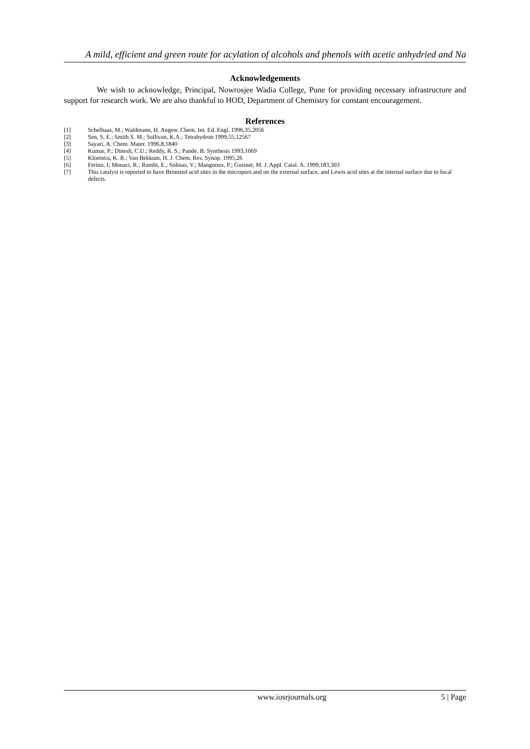A mild, efficient and green route for acylation of alcohols and phenols with acetic anhydried and Na
Acknowledgements
We wish to acknowledge, Principal, Nowrosjee Wadia College, Pune for providing necessary infrastructure and support for research work. We are also thankful to HOD, Department of Chemistry for constant encouragement.
References
[1] Schelhaas, M.; Waldmann, H. Angew. Chem. Int. Ed. Engl. 1996,35,2056
[2] Sen, S. E.; Smith S. M.; Sullivan, K.A.; Tetrahydron 1999,55,12567
[3] Sayari, A. Chem. Mater. 1996,8,1840
[4] Kumar, P.; Dinesh, C.U.; Reddy, R. S.; Pande, B. Synthesis 1993,1069
[5] Kloetstra, K. R.; Van Bekkum, H. J. Chem. Res. Synop. 1995,26
[6] Ferino, I; Monaci, R.; Rombi, E.; Solinas, V.; Mangnoux, P.; Guisnet, M. J. Appl. Catal. A. 1999,183,303
[7] This catalyst is reported to have Bronsted acid sites in the micropors and on the external surface, and Lewis acid sites at the internal surface due to local defects.
www.iosrjournals.org 5 | Page